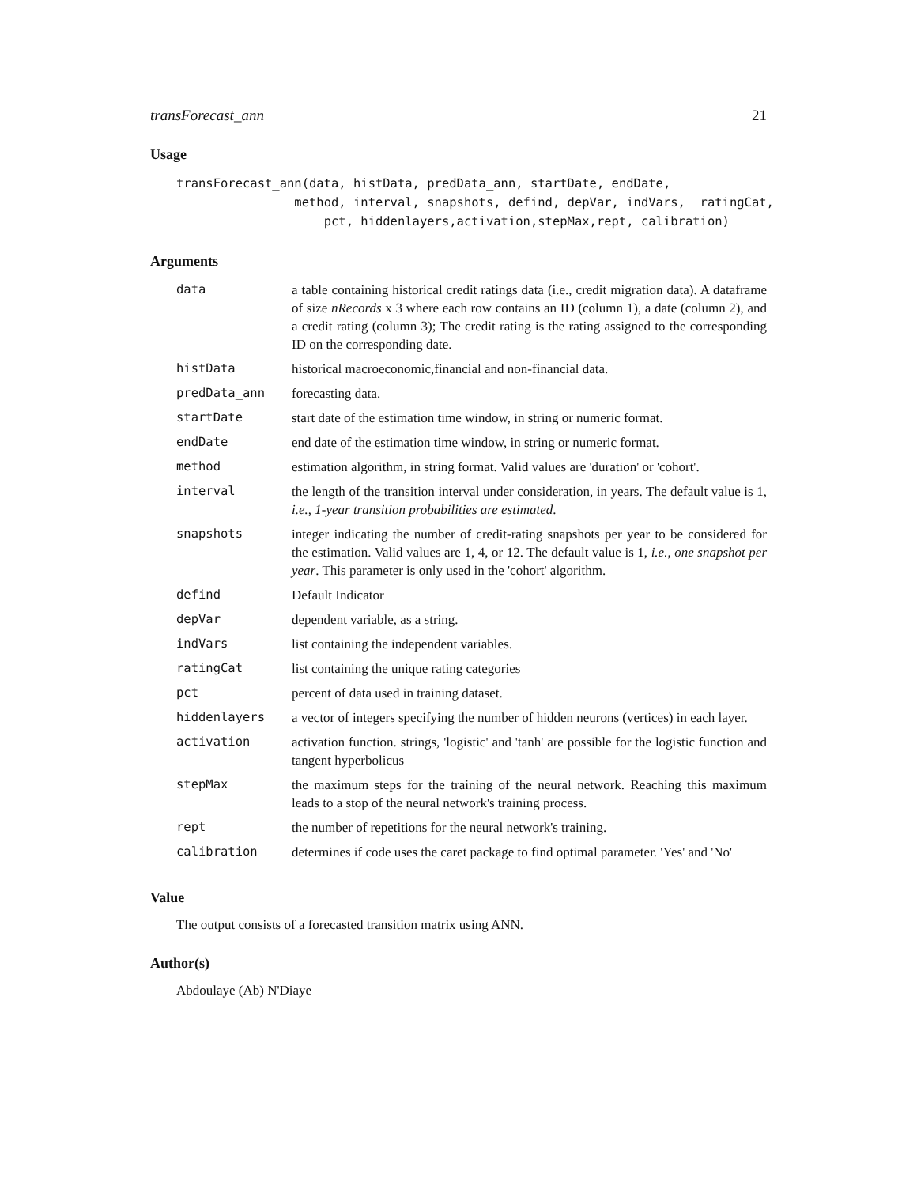transForecast_ann 21
Usage
transForecast_ann(data, histData, predData_ann, startDate, endDate,
                method, interval, snapshots, defind, depVar, indVars,  ratingCat,
                    pct, hiddenlayers,activation,stepMax,rept, calibration)
Arguments
| data | a table containing historical credit ratings data (i.e., credit migration data). A dataframe of size nRecords x 3 where each row contains an ID (column 1), a date (column 2), and a credit rating (column 3); The credit rating is the rating assigned to the corresponding ID on the corresponding date. |
| histData | historical macroeconomic,financial and non-financial data. |
| predData_ann | forecasting data. |
| startDate | start date of the estimation time window, in string or numeric format. |
| endDate | end date of the estimation time window, in string or numeric format. |
| method | estimation algorithm, in string format. Valid values are 'duration' or 'cohort'. |
| interval | the length of the transition interval under consideration, in years. The default value is 1, i.e., 1-year transition probabilities are estimated . |
| snapshots | integer indicating the number of credit-rating snapshots per year to be considered for the estimation. Valid values are 1, 4, or 12. The default value is 1, i.e., one snapshot per year . This parameter is only used in the 'cohort' algorithm. |
| defind | Default Indicator |
| depVar | dependent variable, as a string. |
| indVars | list containing the independent variables. |
| ratingCat | list containing the unique rating categories |
| pct | percent of data used in training dataset. |
| hiddenlayers | a vector of integers specifying the number of hidden neurons (vertices) in each layer. |
| activation | activation function. strings, 'logistic' and 'tanh' are possible for the logistic function and tangent hyperbolicus |
| stepMax | the maximum steps for the training of the neural network. Reaching this maximum leads to a stop of the neural network's training process. |
| rept | the number of repetitions for the neural network's training. |
| calibration | determines if code uses the caret package to find optimal parameter. 'Yes' and 'No' |
Value
The output consists of a forecasted transition matrix using ANN.
Author(s)
Abdoulaye (Ab) N'Diaye